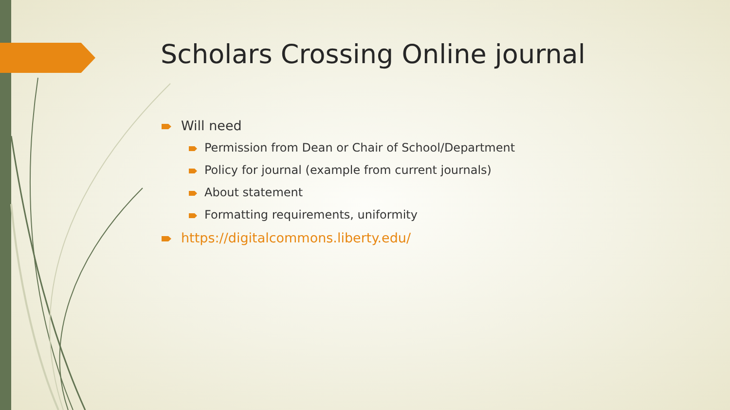Scholars Crossing Online journal
Will need
Permission from Dean or Chair of School/Department
Policy for journal (example from current journals)
About statement
Formatting requirements, uniformity
https://digitalcommons.liberty.edu/